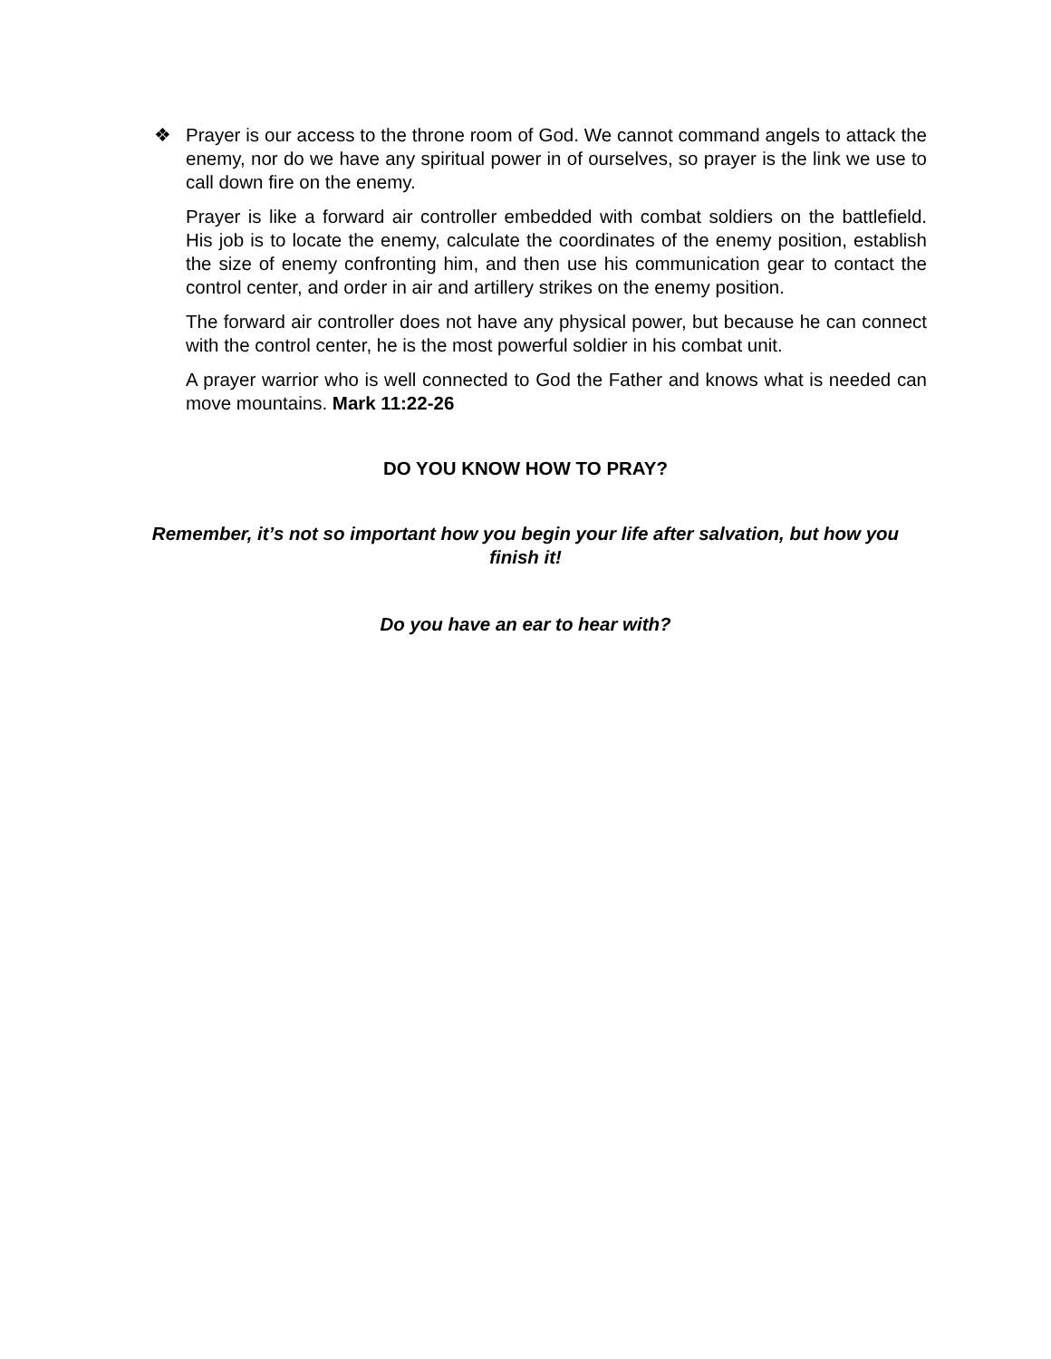❖ Prayer is our access to the throne room of God. We cannot command angels to attack the enemy, nor do we have any spiritual power in of ourselves, so prayer is the link we use to call down fire on the enemy.
Prayer is like a forward air controller embedded with combat soldiers on the battlefield. His job is to locate the enemy, calculate the coordinates of the enemy position, establish the size of enemy confronting him, and then use his communication gear to contact the control center, and order in air and artillery strikes on the enemy position.
The forward air controller does not have any physical power, but because he can connect with the control center, he is the most powerful soldier in his combat unit.
A prayer warrior who is well connected to God the Father and knows what is needed can move mountains. Mark 11:22-26
DO YOU KNOW HOW TO PRAY?
Remember, it’s not so important how you begin your life after salvation, but how you finish it!
Do you have an ear to hear with?